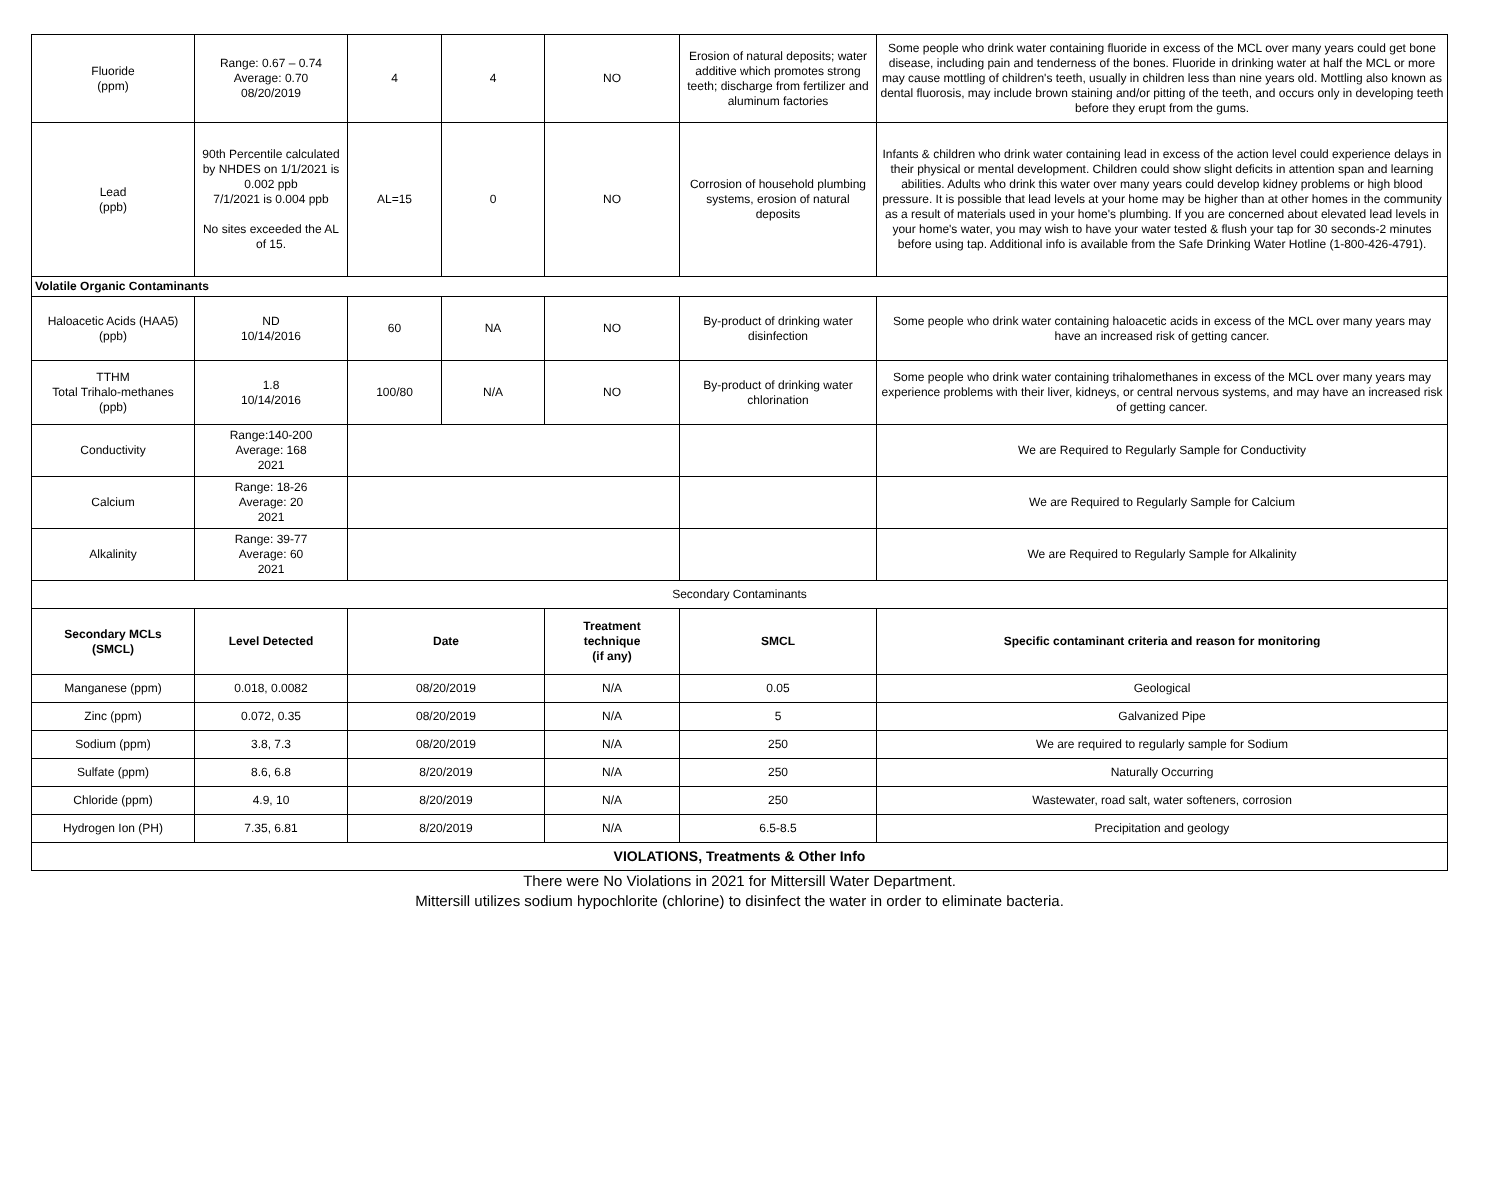| Fluoride (ppm) | Range: 0.67 – 0.74 Average: 0.70 08/20/2019 | 4 | 4 | NO | Erosion of natural deposits; water additive which promotes strong teeth; discharge from fertilizer and aluminum factories | Some people who drink water containing fluoride in excess of the MCL over many years could get bone disease, including pain and tenderness of the bones. Fluoride in drinking water at half the MCL or more may cause mottling of children's teeth, usually in children less than nine years old. Mottling also known as dental fluorosis, may include brown staining and/or pitting of the teeth, and occurs only in developing teeth before they erupt from the gums. |
| Lead (ppb) | 90th Percentile calculated by NHDES on 1/1/2021 is 0.002 ppb 7/1/2021 is 0.004 ppb No sites exceeded the AL of 15. | AL=15 | 0 | NO | Corrosion of household plumbing systems, erosion of natural deposits | Infants & children who drink water containing lead in excess of the action level could experience delays in their physical or mental development. Children could show slight deficits in attention span and learning abilities. Adults who drink this water over many years could develop kidney problems or high blood pressure. It is possible that lead levels at your home may be higher than at other homes in the community as a result of materials used in your home's plumbing. If you are concerned about elevated lead levels in your home's water, you may wish to have your water tested & flush your tap for 30 seconds-2 minutes before using tap. Additional info is available from the Safe Drinking Water Hotline (1-800-426-4791). |
| Volatile Organic Contaminants | | | | | | |
| Haloacetic Acids (HAA5) (ppb) | ND 10/14/2016 | 60 | NA | NO | By-product of drinking water disinfection | Some people who drink water containing haloacetic acids in excess of the MCL over many years may have an increased risk of getting cancer. |
| TTHM Total Trihalo-methanes (ppb) | 1.8 10/14/2016 | 100/80 | N/A | NO | By-product of drinking water chlorination | Some people who drink water containing trihalomethanes in excess of the MCL over many years may experience problems with their liver, kidneys, or central nervous systems, and may have an increased risk of getting cancer. |
| Conductivity | Range:140-200 Average: 168 2021 | | | | | We are Required to Regularly Sample for Conductivity |
| Calcium | Range: 18-26 Average: 20 2021 | | | | | We are Required to Regularly Sample for Calcium |
| Alkalinity | Range: 39-77 Average: 60 2021 | | | | | We are Required to Regularly Sample for Alkalinity |
| Secondary Contaminants | | | | | | |
| Secondary MCLs (SMCL) | Level Detected | Date | | Treatment technique (if any) | SMCL | Specific contaminant criteria and reason for monitoring |
| Manganese (ppm) | 0.018, 0.0082 | 08/20/2019 | | N/A | 0.05 | Geological |
| Zinc (ppm) | 0.072, 0.35 | 08/20/2019 | | N/A | 5 | Galvanized Pipe |
| Sodium (ppm) | 3.8, 7.3 | 08/20/2019 | | N/A | 250 | We are required to regularly sample for Sodium |
| Sulfate (ppm) | 8.6, 6.8 | 8/20/2019 | | N/A | 250 | Naturally Occurring |
| Chloride (ppm) | 4.9, 10 | 8/20/2019 | | N/A | 250 | Wastewater, road salt, water softeners, corrosion |
| Hydrogen Ion (PH) | 7.35, 6.81 | 8/20/2019 | | N/A | 6.5-8.5 | Precipitation and geology |
| VIOLATIONS, Treatments & Other Info | | | | | | |
There were No Violations in 2021 for Mittersill Water Department.
Mittersill utilizes sodium hypochlorite (chlorine) to disinfect the water in order to eliminate bacteria.